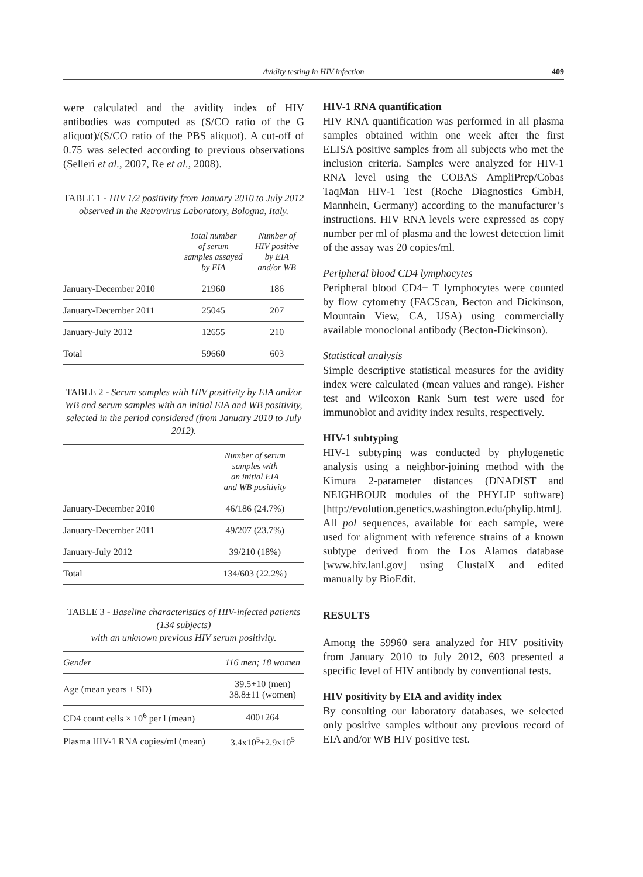Avidity testing in HIV infection
409
were calculated and the avidity index of HIV antibodies was computed as (S/CO ratio of the G aliquot)/(S/CO ratio of the PBS aliquot). A cut-off of 0.75 was selected according to previous observations (Selleri et al., 2007, Re et al., 2008).
TABLE 1 - HIV 1/2 positivity from January 2010 to July 2012 observed in the Retrovirus Laboratory, Bologna, Italy.
| | Total number of serum samples assayed by EIA | Number of HIV positive by EIA and/or WB |
| --- | --- | --- |
| January-December 2010 | 21960 | 186 |
| January-December 2011 | 25045 | 207 |
| January-July 2012 | 12655 | 210 |
| Total | 59660 | 603 |
TABLE 2 - Serum samples with HIV positivity by EIA and/or WB and serum samples with an initial EIA and WB positivity, selected in the period considered (from January 2010 to July 2012).
| | Number of serum samples with an initial EIA and WB positivity |
| --- | --- |
| January-December 2010 | 46/186 (24.7%) |
| January-December 2011 | 49/207 (23.7%) |
| January-July 2012 | 39/210 (18%) |
| Total | 134/603 (22.2%) |
TABLE 3 - Baseline characteristics of HIV-infected patients (134 subjects)
with an unknown previous HIV serum positivity.
| Gender | 116 men; 18 women |
| Age (mean years ± SD) | 39.5+10 (men) 38.8±11 (women) |
| CD4 count cells × 10<sup>6</sup> per l (mean) | 400+264 |
| Plasma HIV-1 RNA copies/ml (mean) | 3.4x10<sup>5</sup>±2.9x10<sup>5</sup> |
HIV-1 RNA quantification
HIV RNA quantification was performed in all plasma samples obtained within one week after the first ELISA positive samples from all subjects who met the inclusion criteria. Samples were analyzed for HIV-1 RNA level using the COBAS AmpliPrep/Cobas TaqMan HIV-1 Test (Roche Diagnostics GmbH, Mannhein, Germany) according to the manufacturer’s instructions. HIV RNA levels were expressed as copy number per ml of plasma and the lowest detection limit of the assay was 20 copies/ml.
Peripheral blood CD4 lymphocytes
Peripheral blood CD4+ T lymphocytes were counted by flow cytometry (FACScan, Becton and Dickinson, Mountain View, CA, USA) using commercially available monoclonal antibody (Becton-Dickinson).
Statistical analysis
Simple descriptive statistical measures for the avidity index were calculated (mean values and range). Fisher test and Wilcoxon Rank Sum test were used for immunoblot and avidity index results, respectively.
HIV-1 subtyping
HIV-1 subtyping was conducted by phylogenetic analysis using a neighbor-joining method with the Kimura 2-parameter distances (DNADIST and NEIGHBOUR modules of the PHYLIP software) [http://evolution.genetics.washington.edu/phylip.html]. All pol sequences, available for each sample, were used for alignment with reference strains of a known subtype derived from the Los Alamos database [www.hiv.lanl.gov] using ClustalX and edited manually by BioEdit.
RESULTS
Among the 59960 sera analyzed for HIV positivity from January 2010 to July 2012, 603 presented a specific level of HIV antibody by conventional tests.
HIV positivity by EIA and avidity index
By consulting our laboratory databases, we selected only positive samples without any previous record of EIA and/or WB HIV positive test.